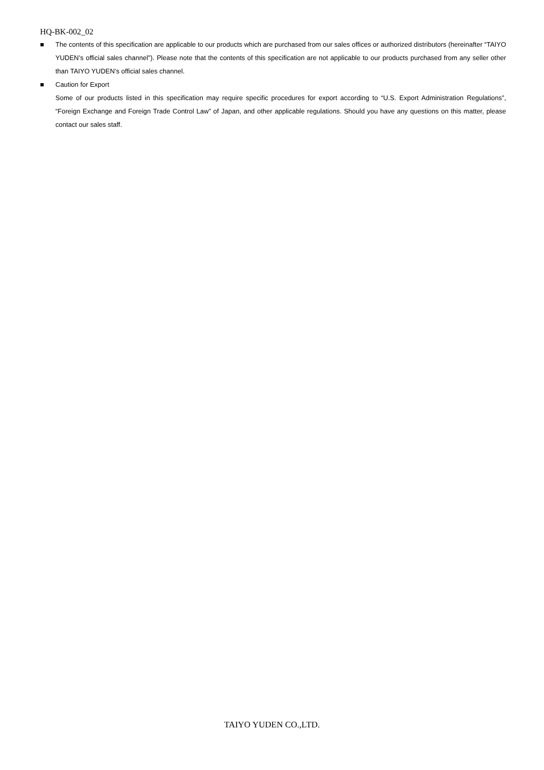HQ-BK-002_02
■ The contents of this specification are applicable to our products which are purchased from our sales offices or authorized distributors (hereinafter “TAIYO YUDEN’s official sales channel”). Please note that the contents of this specification are not applicable to our products purchased from any seller other than TAIYO YUDEN’s official sales channel.
■ Caution for Export
Some of our products listed in this specification may require specific procedures for export according to “U.S. Export Administration Regulations”, “Foreign Exchange and Foreign Trade Control Law” of Japan, and other applicable regulations. Should you have any questions on this matter, please contact our sales staff.
TAIYO YUDEN CO.,LTD.